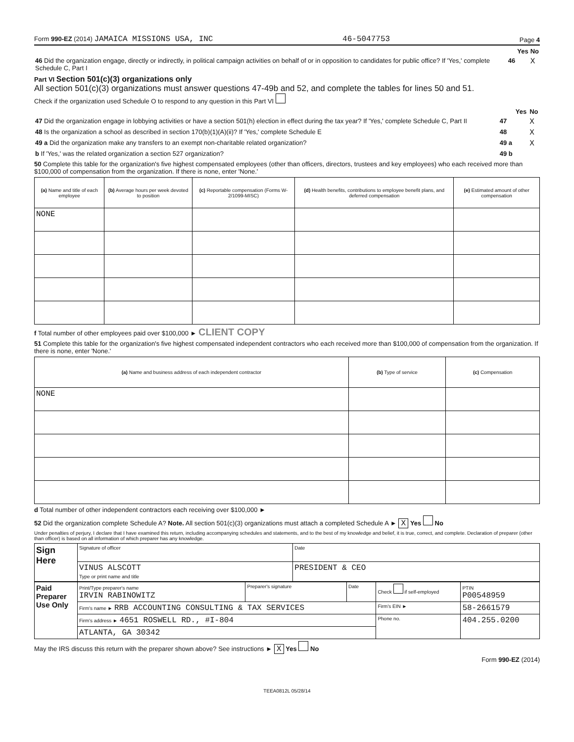Form 990-EZ (2014) JAMAICA MISSIONS USA, INC 46-5047753 Page 4
| | | Yes | No |
| 46 Did the organization engage, directly or indirectly, in political campaign activities on behalf of or in opposition to candidates for public office? If 'Yes,' complete Schedule C, Part I | 46 | | X |
Part VI Section 501(c)(3) organizations only
All section 501(c)(3) organizations must answer questions 47-49b and 52, and complete the tables for lines 50 and 51.
Check if the organization used Schedule O to respond to any question in this Part VI
| | | Yes | No |
| 47 Did the organization engage in lobbying activities or have a section 501(h) election in effect during the tax year? If 'Yes,' complete Schedule C, Part II | 47 | | X |
| 48 Is the organization a school as described in section 170(b)(1)(A)(ii)? If 'Yes,' complete Schedule E | 48 | | X |
| 49 a Did the organization make any transfers to an exempt non-charitable related organization? | 49 a | | X |
| b If 'Yes,' was the related organization a section 527 organization? | 49 b | | |
50 Complete this table for the organization's five highest compensated employees (other than officers, directors, trustees and key employees) who each received more than $100,000 of compensation from the organization. If there is none, enter 'None.'
| (a) Name and title of each employee | (b) Average hours per week devoted to position | (c) Reportable compensation (Forms W-2/1099-MISC) | (d) Health benefits, contributions to employee benefit plans, and deferred compensation | (e) Estimated amount of other compensation |
| --- | --- | --- | --- | --- |
| NONE | | | | |
f Total number of other employees paid over $100,000 ► CLIENT COPY
51 Complete this table for the organization's five highest compensated independent contractors who each received more than $100,000 of compensation from the organization. If there is none, enter 'None.'
| (a) Name and business address of each independent contractor | (b) Type of service | (c) Compensation |
| --- | --- | --- |
| NONE | | |
d Total number of other independent contractors each receiving over $100,000 ►
52 Did the organization complete Schedule A? Note. All section 501(c)(3) organizations must attach a completed Schedule A ► X Yes No
Under penalties of perjury, I declare that I have examined this return, including accompanying schedules and statements, and to the best of my knowledge and belief, it is true, correct, and complete. Declaration of preparer (other than officer) is based on all information of which preparer has any knowledge.
| Sign Here | Signature of officer | Date |
| | VINUS ALSCOTT Type or print name and title | PRESIDENT & CEO |
| Paid Preparer Use Only | Print/Type preparer's name IRVIN RABINOWITZ | Preparer's signature | Date | Check if self-employed | PTIN P00548959 |
| | Firm's name ► RRB ACCOUNTING CONSULTING & TAX SERVICES | | | Firm's EIN ► | 58-2661579 |
| | Firm's address ► 4651 ROSWELL RD., #I-804 | | | Phone no. | 404.255.0200 |
| | ATLANTA, GA 30342 | | | | |
May the IRS discuss this return with the preparer shown above? See instructions ► X Yes No
Form 990-EZ (2014)
TEEA0812L 05/28/14